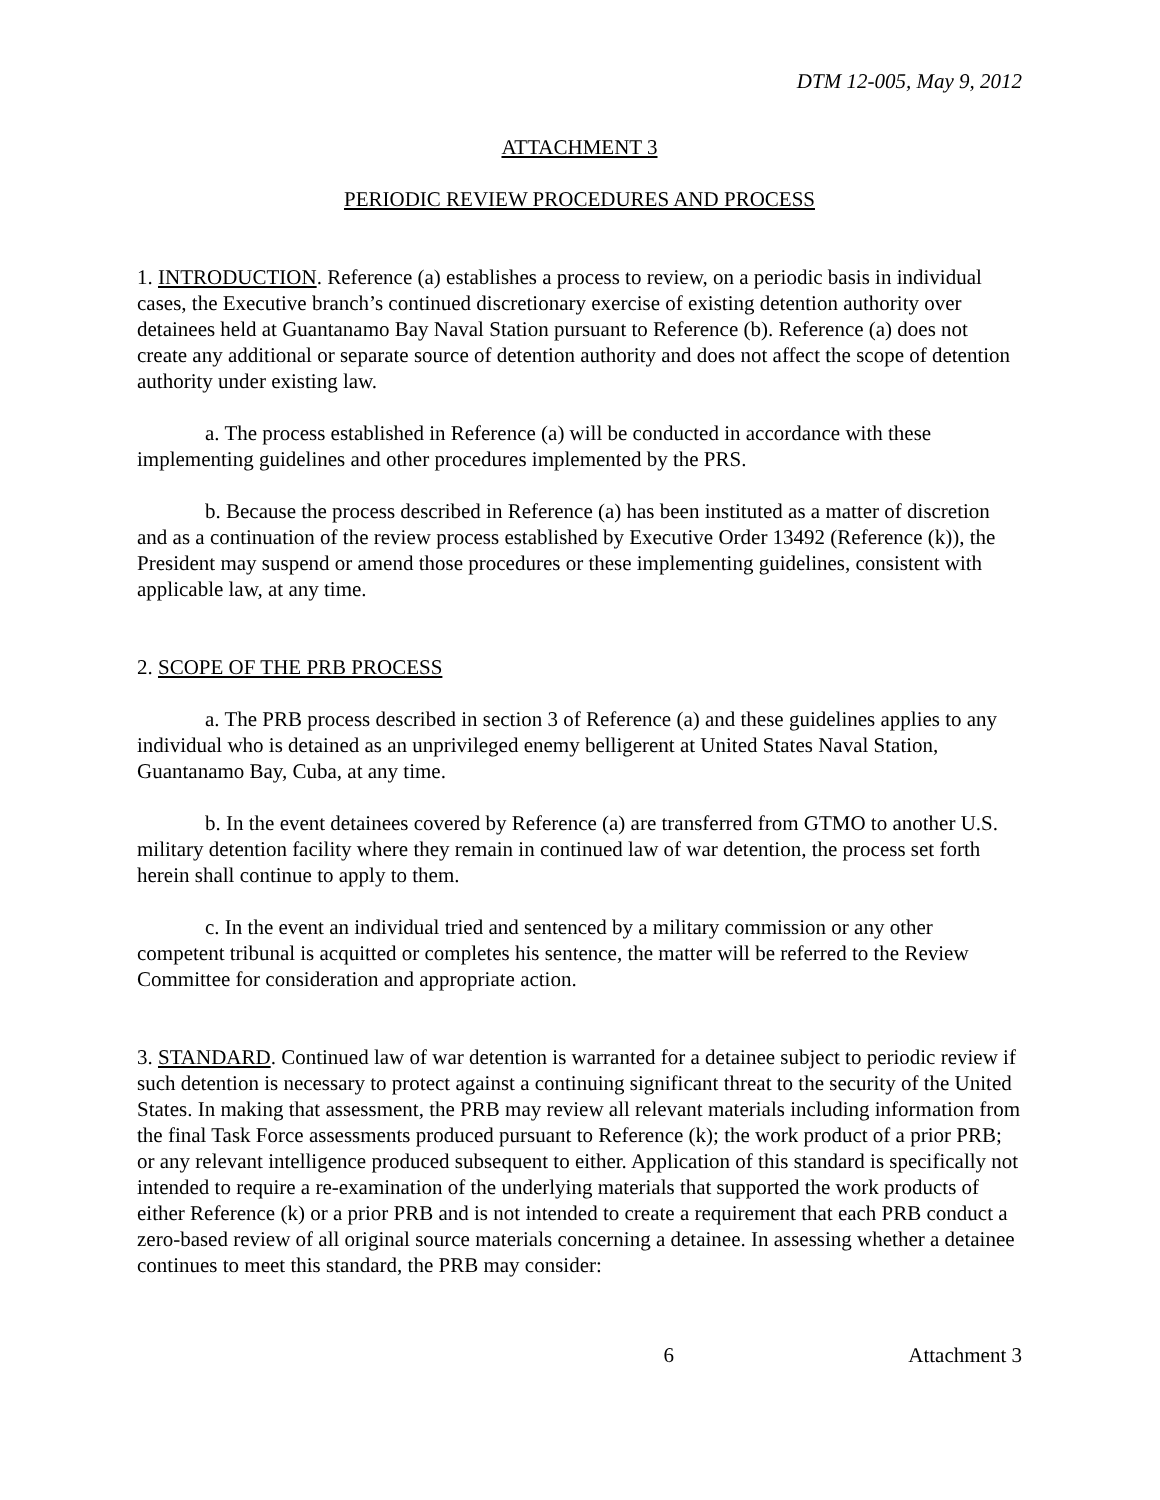DTM 12-005, May 9, 2012
ATTACHMENT 3
PERIODIC REVIEW PROCEDURES AND PROCESS
1. INTRODUCTION. Reference (a) establishes a process to review, on a periodic basis in individual cases, the Executive branch’s continued discretionary exercise of existing detention authority over detainees held at Guantanamo Bay Naval Station pursuant to Reference (b). Reference (a) does not create any additional or separate source of detention authority and does not affect the scope of detention authority under existing law.
a. The process established in Reference (a) will be conducted in accordance with these implementing guidelines and other procedures implemented by the PRS.
b. Because the process described in Reference (a) has been instituted as a matter of discretion and as a continuation of the review process established by Executive Order 13492 (Reference (k)), the President may suspend or amend those procedures or these implementing guidelines, consistent with applicable law, at any time.
2. SCOPE OF THE PRB PROCESS
a. The PRB process described in section 3 of Reference (a) and these guidelines applies to any individual who is detained as an unprivileged enemy belligerent at United States Naval Station, Guantanamo Bay, Cuba, at any time.
b. In the event detainees covered by Reference (a) are transferred from GTMO to another U.S. military detention facility where they remain in continued law of war detention, the process set forth herein shall continue to apply to them.
c. In the event an individual tried and sentenced by a military commission or any other competent tribunal is acquitted or completes his sentence, the matter will be referred to the Review Committee for consideration and appropriate action.
3. STANDARD. Continued law of war detention is warranted for a detainee subject to periodic review if such detention is necessary to protect against a continuing significant threat to the security of the United States. In making that assessment, the PRB may review all relevant materials including information from the final Task Force assessments produced pursuant to Reference (k); the work product of a prior PRB; or any relevant intelligence produced subsequent to either. Application of this standard is specifically not intended to require a re-examination of the underlying materials that supported the work products of either Reference (k) or a prior PRB and is not intended to create a requirement that each PRB conduct a zero-based review of all original source materials concerning a detainee. In assessing whether a detainee continues to meet this standard, the PRB may consider:
6 Attachment 3